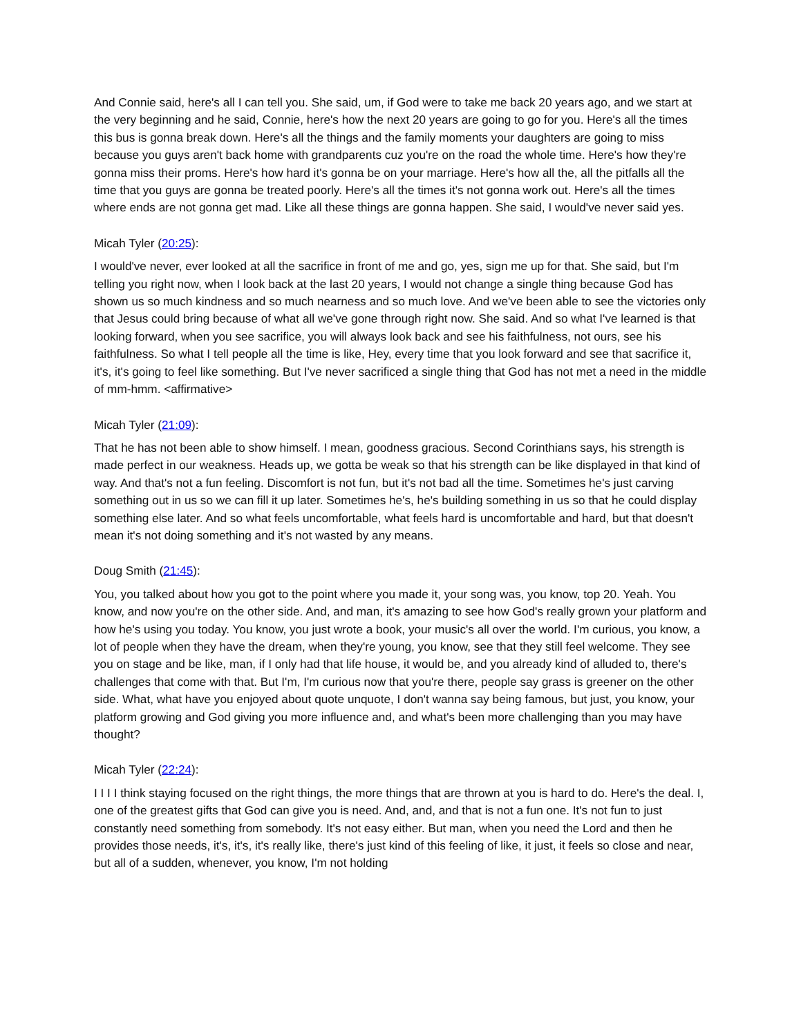And Connie said, here's all I can tell you. She said, um, if God were to take me back 20 years ago, and we start at the very beginning and he said, Connie, here's how the next 20 years are going to go for you. Here's all the times this bus is gonna break down. Here's all the things and the family moments your daughters are going to miss because you guys aren't back home with grandparents cuz you're on the road the whole time. Here's how they're gonna miss their proms. Here's how hard it's gonna be on your marriage. Here's how all the, all the pitfalls all the time that you guys are gonna be treated poorly. Here's all the times it's not gonna work out. Here's all the times where ends are not gonna get mad. Like all these things are gonna happen. She said, I would've never said yes.
Micah Tyler (20:25):
I would've never, ever looked at all the sacrifice in front of me and go, yes, sign me up for that. She said, but I'm telling you right now, when I look back at the last 20 years, I would not change a single thing because God has shown us so much kindness and so much nearness and so much love. And we've been able to see the victories only that Jesus could bring because of what all we've gone through right now. She said. And so what I've learned is that looking forward, when you see sacrifice, you will always look back and see his faithfulness, not ours, see his faithfulness. So what I tell people all the time is like, Hey, every time that you look forward and see that sacrifice it, it's, it's going to feel like something. But I've never sacrificed a single thing that God has not met a need in the middle of mm-hmm. <affirmative>
Micah Tyler (21:09):
That he has not been able to show himself. I mean, goodness gracious. Second Corinthians says, his strength is made perfect in our weakness. Heads up, we gotta be weak so that his strength can be like displayed in that kind of way. And that's not a fun feeling. Discomfort is not fun, but it's not bad all the time. Sometimes he's just carving something out in us so we can fill it up later. Sometimes he's, he's building something in us so that he could display something else later. And so what feels uncomfortable, what feels hard is uncomfortable and hard, but that doesn't mean it's not doing something and it's not wasted by any means.
Doug Smith (21:45):
You, you talked about how you got to the point where you made it, your song was, you know, top 20. Yeah. You know, and now you're on the other side. And, and man, it's amazing to see how God's really grown your platform and how he's using you today. You know, you just wrote a book, your music's all over the world. I'm curious, you know, a lot of people when they have the dream, when they're young, you know, see that they still feel welcome. They see you on stage and be like, man, if I only had that life house, it would be, and you already kind of alluded to, there's challenges that come with that. But I'm, I'm curious now that you're there, people say grass is greener on the other side. What, what have you enjoyed about quote unquote, I don't wanna say being famous, but just, you know, your platform growing and God giving you more influence and, and what's been more challenging than you may have thought?
Micah Tyler (22:24):
I I I I think staying focused on the right things, the more things that are thrown at you is hard to do. Here's the deal. I, one of the greatest gifts that God can give you is need. And, and, and that is not a fun one. It's not fun to just constantly need something from somebody. It's not easy either. But man, when you need the Lord and then he provides those needs, it's, it's, it's really like, there's just kind of this feeling of like, it just, it feels so close and near, but all of a sudden, whenever, you know, I'm not holding